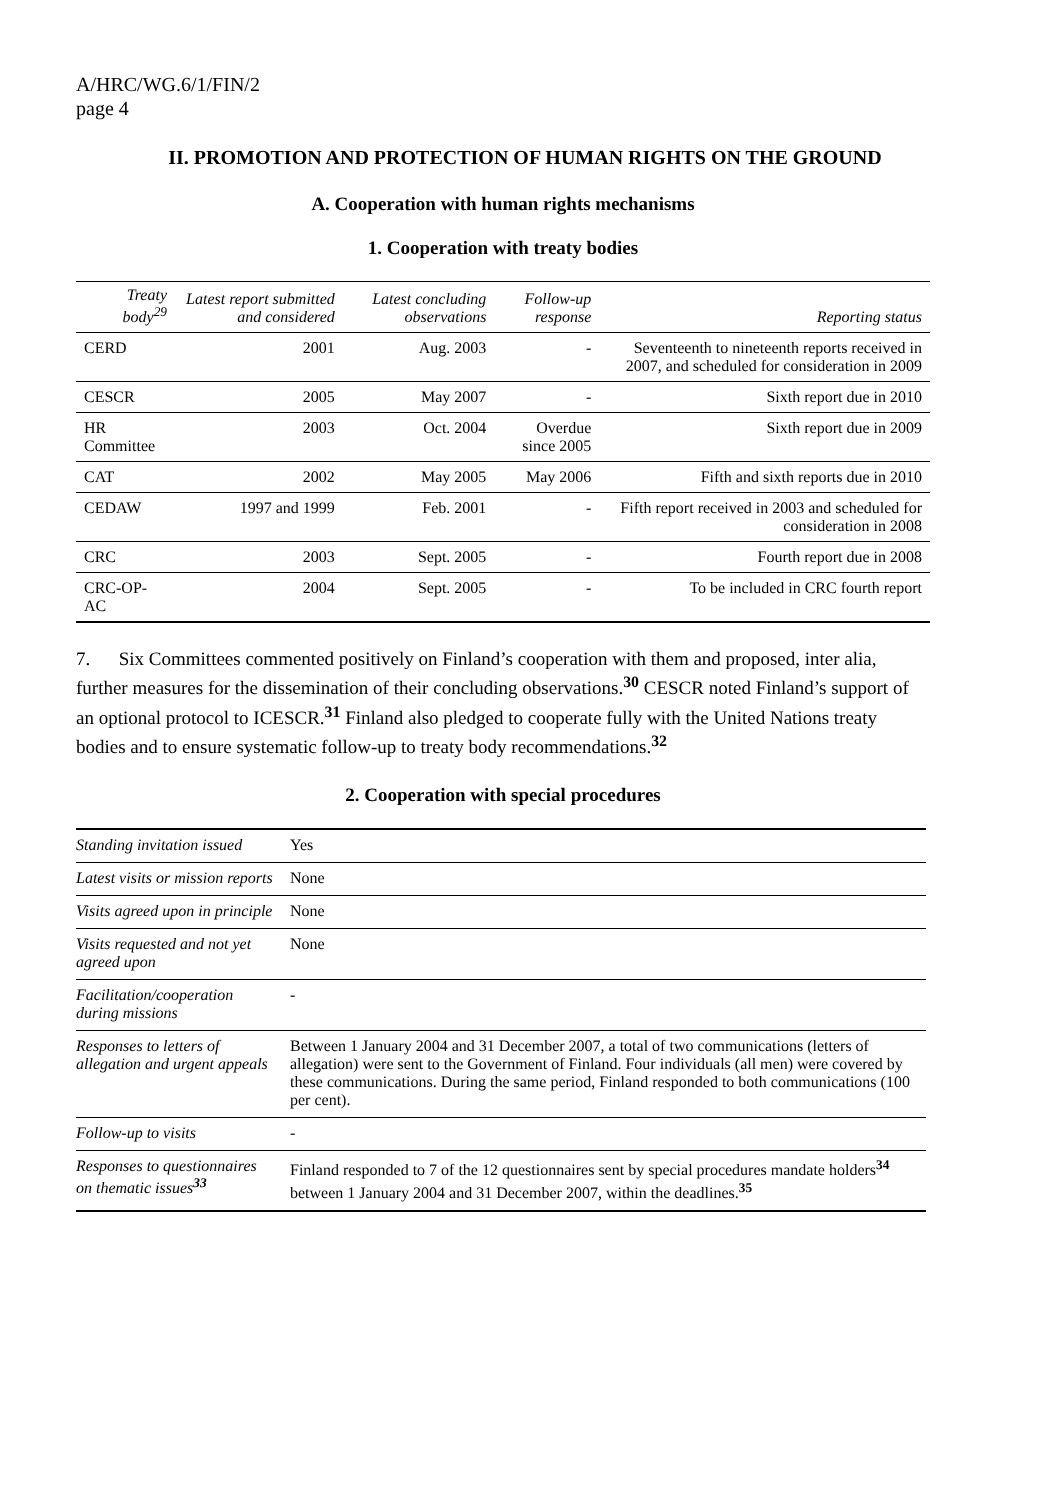A/HRC/WG.6/1/FIN/2
page 4
II. PROMOTION AND PROTECTION OF HUMAN RIGHTS ON THE GROUND
A. Cooperation with human rights mechanisms
1. Cooperation with treaty bodies
| Treaty body<sup>29</sup> | Latest report submitted and considered | Latest concluding observations | Follow-up response | Reporting status |
| --- | --- | --- | --- | --- |
| CERD | 2001 | Aug. 2003 | - | Seventeenth to nineteenth reports received in 2007, and scheduled for consideration in 2009 |
| CESCR | 2005 | May 2007 | - | Sixth report due in 2010 |
| HR Committee | 2003 | Oct. 2004 | Overdue since 2005 | Sixth report due in 2009 |
| CAT | 2002 | May 2005 | May 2006 | Fifth and sixth reports due in 2010 |
| CEDAW | 1997 and 1999 | Feb. 2001 | - | Fifth report received in 2003 and scheduled for consideration in 2008 |
| CRC | 2003 | Sept. 2005 | - | Fourth report due in 2008 |
| CRC-OP-AC | 2004 | Sept. 2005 | - | To be included in CRC fourth report |
7. Six Committees commented positively on Finland’s cooperation with them and proposed, inter alia, further measures for the dissemination of their concluding observations.<sup>30</sup> CESCR noted Finland’s support of an optional protocol to ICESCR.<sup>31</sup> Finland also pledged to cooperate fully with the United Nations treaty bodies and to ensure systematic follow-up to treaty body recommendations.<sup>32</sup>
2. Cooperation with special procedures
| Standing invitation issued | Yes |
| Latest visits or mission reports | None |
| Visits agreed upon in principle | None |
| Visits requested and not yet agreed upon | None |
| Facilitation/cooperation during missions | - |
| Responses to letters of allegation and urgent appeals | Between 1 January 2004 and 31 December 2007, a total of two communications (letters of allegation) were sent to the Government of Finland. Four individuals (all men) were covered by these communications. During the same period, Finland responded to both communications (100 per cent). |
| Follow-up to visits | - |
| Responses to questionnaires on thematic issues<sup>33</sup> | Finland responded to 7 of the 12 questionnaires sent by special procedures mandate holders<sup>34</sup> between 1 January 2004 and 31 December 2007, within the deadlines.<sup>35</sup> |